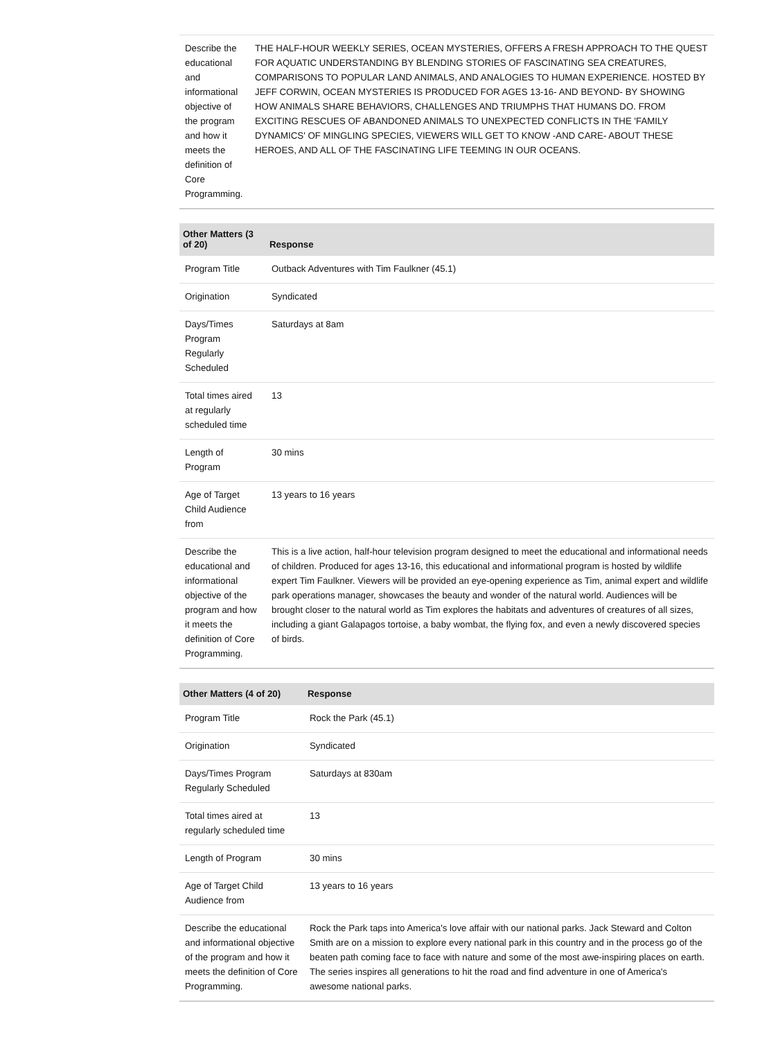| Describe the educational and informational objective of the program and how it meets the definition of Core Programming. | THE HALF-HOUR WEEKLY SERIES, OCEAN MYSTERIES, OFFERS A FRESH APPROACH TO THE QUEST FOR AQUATIC UNDERSTANDING BY BLENDING STORIES OF FASCINATING SEA CREATURES, COMPARISONS TO POPULAR LAND ANIMALS, AND ANALOGIES TO HUMAN EXPERIENCE. HOSTED BY JEFF CORWIN, OCEAN MYSTERIES IS PRODUCED FOR AGES 13-16- AND BEYOND- BY SHOWING HOW ANIMALS SHARE BEHAVIORS, CHALLENGES AND TRIUMPHS THAT HUMANS DO. FROM EXCITING RESCUES OF ABANDONED ANIMALS TO UNEXPECTED CONFLICTS IN THE 'FAMILY DYNAMICS' OF MINGLING SPECIES, VIEWERS WILL GET TO KNOW -AND CARE- ABOUT THESE HEROES, AND ALL OF THE FASCINATING LIFE TEEMING IN OUR OCEANS. |
| Other Matters (3 of 20) | Response |
| --- | --- |
| Program Title | Outback Adventures with Tim Faulkner (45.1) |
| Origination | Syndicated |
| Days/Times Program Regularly Scheduled | Saturdays at 8am |
| Total times aired at regularly scheduled time | 13 |
| Length of Program | 30 mins |
| Age of Target Child Audience from | 13 years to 16 years |
| Describe the educational and informational objective of the program and how it meets the definition of Core Programming. | This is a live action, half-hour television program designed to meet the educational and informational needs of children. Produced for ages 13-16, this educational and informational program is hosted by wildlife expert Tim Faulkner. Viewers will be provided an eye-opening experience as Tim, animal expert and wildlife park operations manager, showcases the beauty and wonder of the natural world. Audiences will be brought closer to the natural world as Tim explores the habitats and adventures of creatures of all sizes, including a giant Galapagos tortoise, a baby wombat, the flying fox, and even a newly discovered species of birds. |
| Other Matters (4 of 20) | Response |
| --- | --- |
| Program Title | Rock the Park (45.1) |
| Origination | Syndicated |
| Days/Times Program Regularly Scheduled | Saturdays at 830am |
| Total times aired at regularly scheduled time | 13 |
| Length of Program | 30 mins |
| Age of Target Child Audience from | 13 years to 16 years |
| Describe the educational and informational objective of the program and how it meets the definition of Core Programming. | Rock the Park taps into America's love affair with our national parks. Jack Steward and Colton Smith are on a mission to explore every national park in this country and in the process go of the beaten path coming face to face with nature and some of the most awe-inspiring places on earth. The series inspires all generations to hit the road and find adventure in one of America's awesome national parks. |